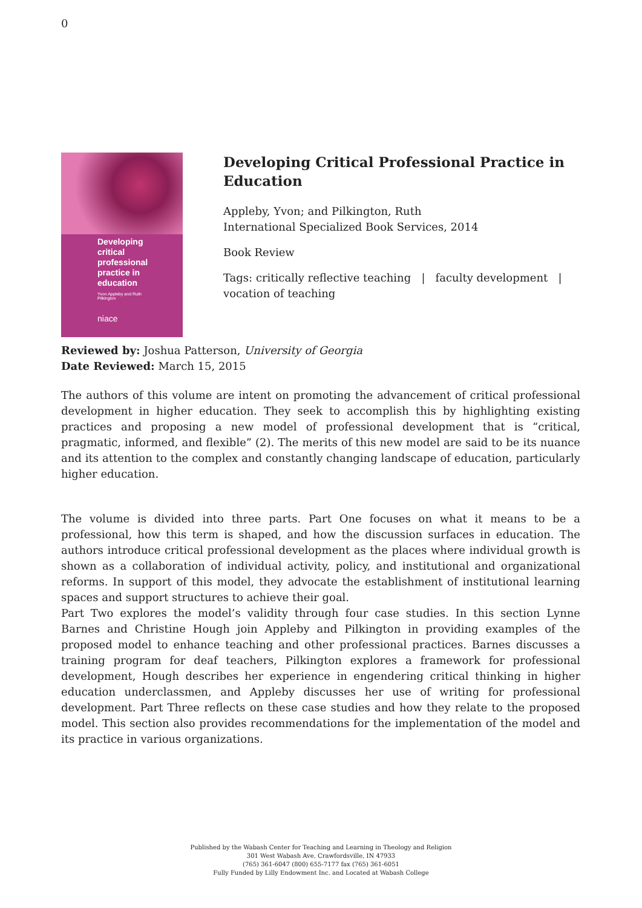0
Developing critical professional practice in education
Yvon Appleby and Ruth Pilkington
niace
Developing Critical Professional Practice in Education
Appleby, Yvon; and Pilkington, Ruth
International Specialized Book Services, 2014
Book Review
Tags: critically reflective teaching | faculty development | vocation of teaching
Reviewed by: Joshua Patterson, University of Georgia
Date Reviewed: March 15, 2015
The authors of this volume are intent on promoting the advancement of critical professional development in higher education. They seek to accomplish this by highlighting existing practices and proposing a new model of professional development that is “critical, pragmatic, informed, and flexible” (2). The merits of this new model are said to be its nuance and its attention to the complex and constantly changing landscape of education, particularly higher education.
The volume is divided into three parts. Part One focuses on what it means to be a professional, how this term is shaped, and how the discussion surfaces in education. The authors introduce critical professional development as the places where individual growth is shown as a collaboration of individual activity, policy, and institutional and organizational reforms. In support of this model, they advocate the establishment of institutional learning spaces and support structures to achieve their goal.
Part Two explores the model’s validity through four case studies. In this section Lynne Barnes and Christine Hough join Appleby and Pilkington in providing examples of the proposed model to enhance teaching and other professional practices. Barnes discusses a training program for deaf teachers, Pilkington explores a framework for professional development, Hough describes her experience in engendering critical thinking in higher education underclassmen, and Appleby discusses her use of writing for professional development. Part Three reflects on these case studies and how they relate to the proposed model. This section also provides recommendations for the implementation of the model and its practice in various organizations.
Published by the Wabash Center for Teaching and Learning in Theology and Religion
301 West Wabash Ave, Crawfordsville, IN 47933
(765) 361-6047 (800) 655-7177 fax (765) 361-6051
Fully Funded by Lilly Endowment Inc. and Located at Wabash College